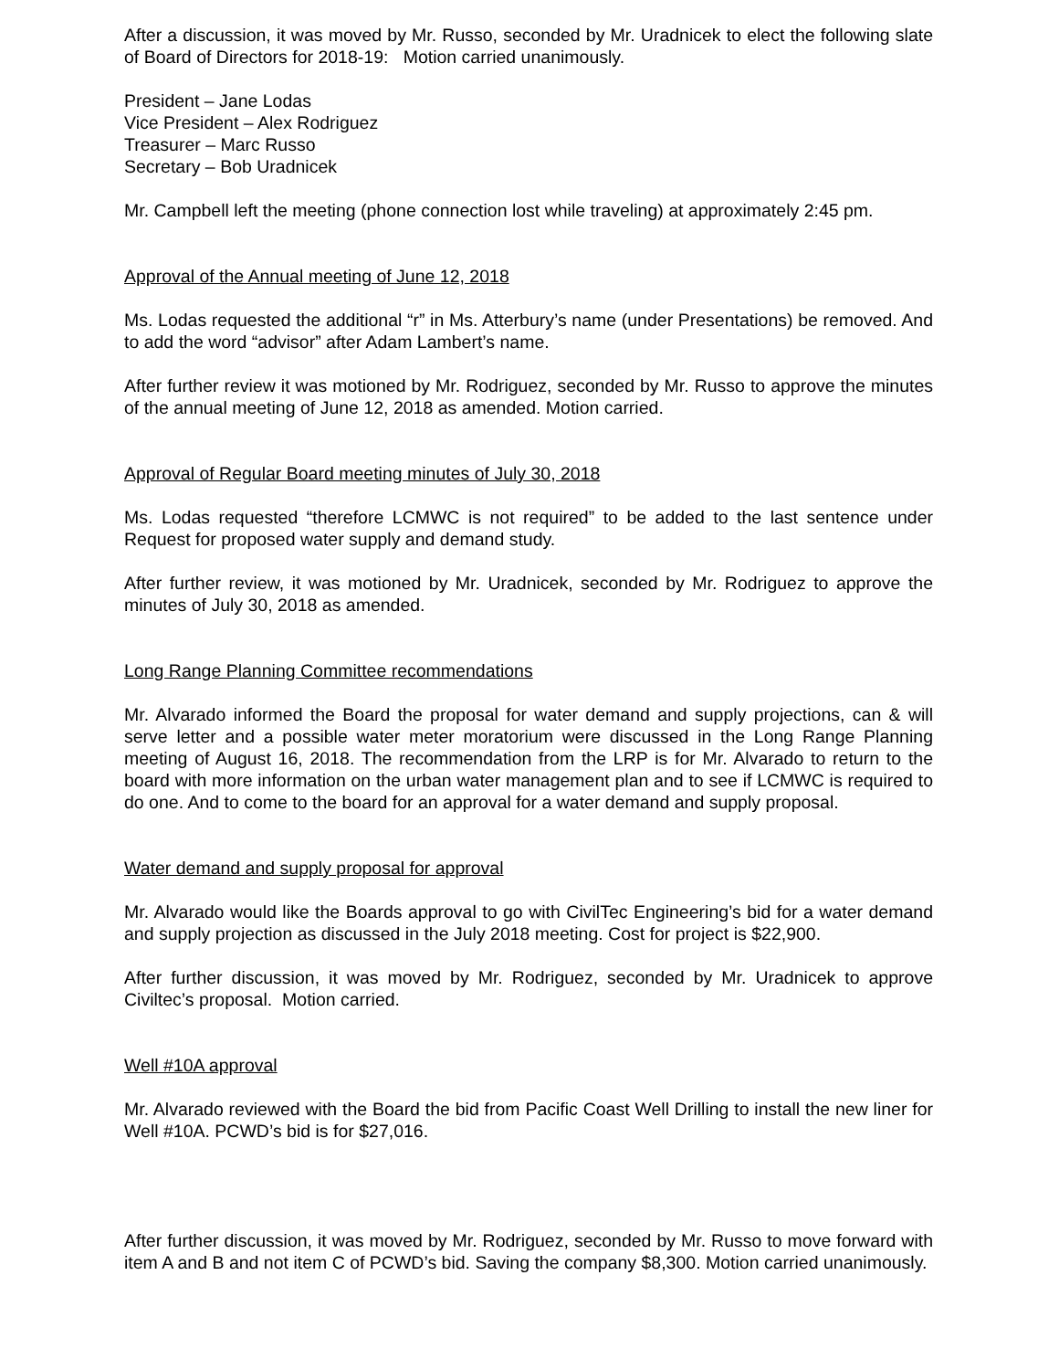After a discussion, it was moved by Mr. Russo, seconded by Mr. Uradnicek to elect the following slate of Board of Directors for 2018-19: Motion carried unanimously.
President – Jane Lodas
Vice President – Alex Rodriguez
Treasurer – Marc Russo
Secretary – Bob Uradnicek
Mr. Campbell left the meeting (phone connection lost while traveling) at approximately 2:45 pm.
Approval of the Annual meeting of June 12, 2018
Ms. Lodas requested the additional “r” in Ms. Atterbury’s name (under Presentations) be removed. And to add the word “advisor” after Adam Lambert’s name.
After further review it was motioned by Mr. Rodriguez, seconded by Mr. Russo to approve the minutes of the annual meeting of June 12, 2018 as amended. Motion carried.
Approval of Regular Board meeting minutes of July 30, 2018
Ms. Lodas requested “therefore LCMWC is not required” to be added to the last sentence under Request for proposed water supply and demand study.
After further review, it was motioned by Mr. Uradnicek, seconded by Mr. Rodriguez to approve the minutes of July 30, 2018 as amended.
Long Range Planning Committee recommendations
Mr. Alvarado informed the Board the proposal for water demand and supply projections, can & will serve letter and a possible water meter moratorium were discussed in the Long Range Planning meeting of August 16, 2018. The recommendation from the LRP is for Mr. Alvarado to return to the board with more information on the urban water management plan and to see if LCMWC is required to do one. And to come to the board for an approval for a water demand and supply proposal.
Water demand and supply proposal for approval
Mr. Alvarado would like the Boards approval to go with CivilTec Engineering’s bid for a water demand and supply projection as discussed in the July 2018 meeting. Cost for project is $22,900.
After further discussion, it was moved by Mr. Rodriguez, seconded by Mr. Uradnicek to approve Civiltec’s proposal. Motion carried.
Well #10A approval
Mr. Alvarado reviewed with the Board the bid from Pacific Coast Well Drilling to install the new liner for Well #10A. PCWD’s bid is for $27,016.
After further discussion, it was moved by Mr. Rodriguez, seconded by Mr. Russo to move forward with item A and B and not item C of PCWD’s bid. Saving the company $8,300. Motion carried unanimously.